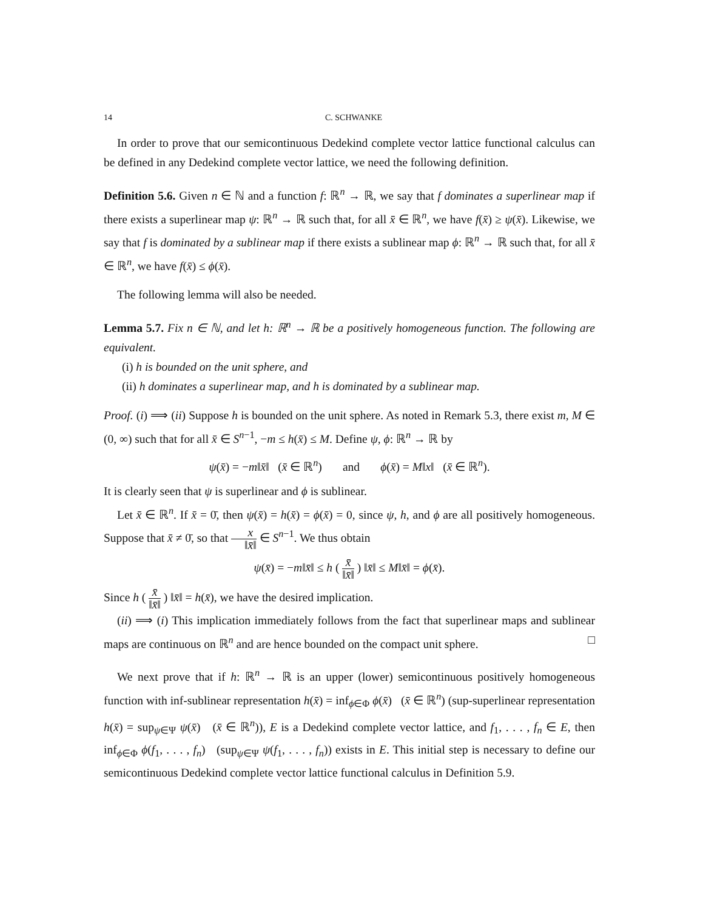14 C. SCHWANKE
In order to prove that our semicontinuous Dedekind complete vector lattice functional calculus can be defined in any Dedekind complete vector lattice, we need the following definition.
Definition 5.6. Given n ∈ ℕ and a function f: ℝ<sup>n</sup> → ℝ, we say that f dominates a superlinear map if there exists a superlinear map ψ: ℝ<sup>n</sup> → ℝ such that, for all x̄ ∈ ℝ<sup>n</sup>, we have f(x̄) ≥ ψ(x̄). Likewise, we say that f is dominated by a sublinear map if there exists a sublinear map ϕ: ℝ<sup>n</sup> → ℝ such that, for all x̄ ∈ ℝ<sup>n</sup>, we have f(x̄) ≤ ϕ(x̄).
The following lemma will also be needed.
Lemma 5.7. Fix n ∈ ℕ, and let h: ℝ<sup>n</sup> → ℝ be a positively homogeneous function. The following are equivalent.
(i) h is bounded on the unit sphere, and
(ii) h dominates a superlinear map, and h is dominated by a sublinear map.
Proof. (i) ⟹ (ii) Suppose h is bounded on the unit sphere. As noted in Remark 5.3, there exist m, M ∈ (0, ∞) such that for all x̄ ∈ S<sup>n−1</sup>, −m ≤ h(x̄) ≤ M. Define ψ, ϕ: ℝ<sup>n</sup> → ℝ by
ψ(x̄) = −m‖x̄‖ (x̄ ∈ ℝ<sup>n</sup>) and ϕ(x̄) = M‖x‖ (x̄ ∈ ℝ<sup>n</sup>).
It is clearly seen that ψ is superlinear and ϕ is sublinear.
Let x̄ ∈ ℝ<sup>n</sup>. If x̄ = 0̄, then ψ(x̄) = h(x̄) = ϕ(x̄) = 0, since ψ, h, and ϕ are all positively homogeneous. Suppose that x̄ ≠ 0̄, so that x ‖x̄‖ ∈ S<sup>n−1</sup>. We thus obtain
ψ(x̄) = −m‖x̄‖ ≤ h ( x̄ ‖x̄‖ ) ‖x̄‖ ≤ M‖x̄‖ = ϕ(x̄).
Since h ( x̄ ‖x̄‖ ) ‖x̄‖ = h(x̄), we have the desired implication.
(ii) ⟹ (i) This implication immediately follows from the fact that superlinear maps and sublinear maps are continuous on ℝ<sup>n</sup> and are hence bounded on the compact unit sphere. □
We next prove that if h: ℝ<sup>n</sup> → ℝ is an upper (lower) semicontinuous positively homogeneous function with inf-sublinear representation h(x̄) = inf<sub>ϕ∈Φ</sub> ϕ(x̄) (x̄ ∈ ℝ<sup>n</sup>) (sup-superlinear representation h(x̄) = sup<sub>ψ∈Ψ</sub> ψ(x̄) (x̄ ∈ ℝ<sup>n</sup>)), E is a Dedekind complete vector lattice, and f<sub>1</sub>, . . . , f<sub>n</sub> ∈ E, then inf<sub>ϕ∈Φ</sub> ϕ(f<sub>1</sub>, . . . , f<sub>n</sub>) (sup<sub>ψ∈Ψ</sub> ψ(f<sub>1</sub>, . . . , f<sub>n</sub>)) exists in E. This initial step is necessary to define our semicontinuous Dedekind complete vector lattice functional calculus in Definition 5.9.